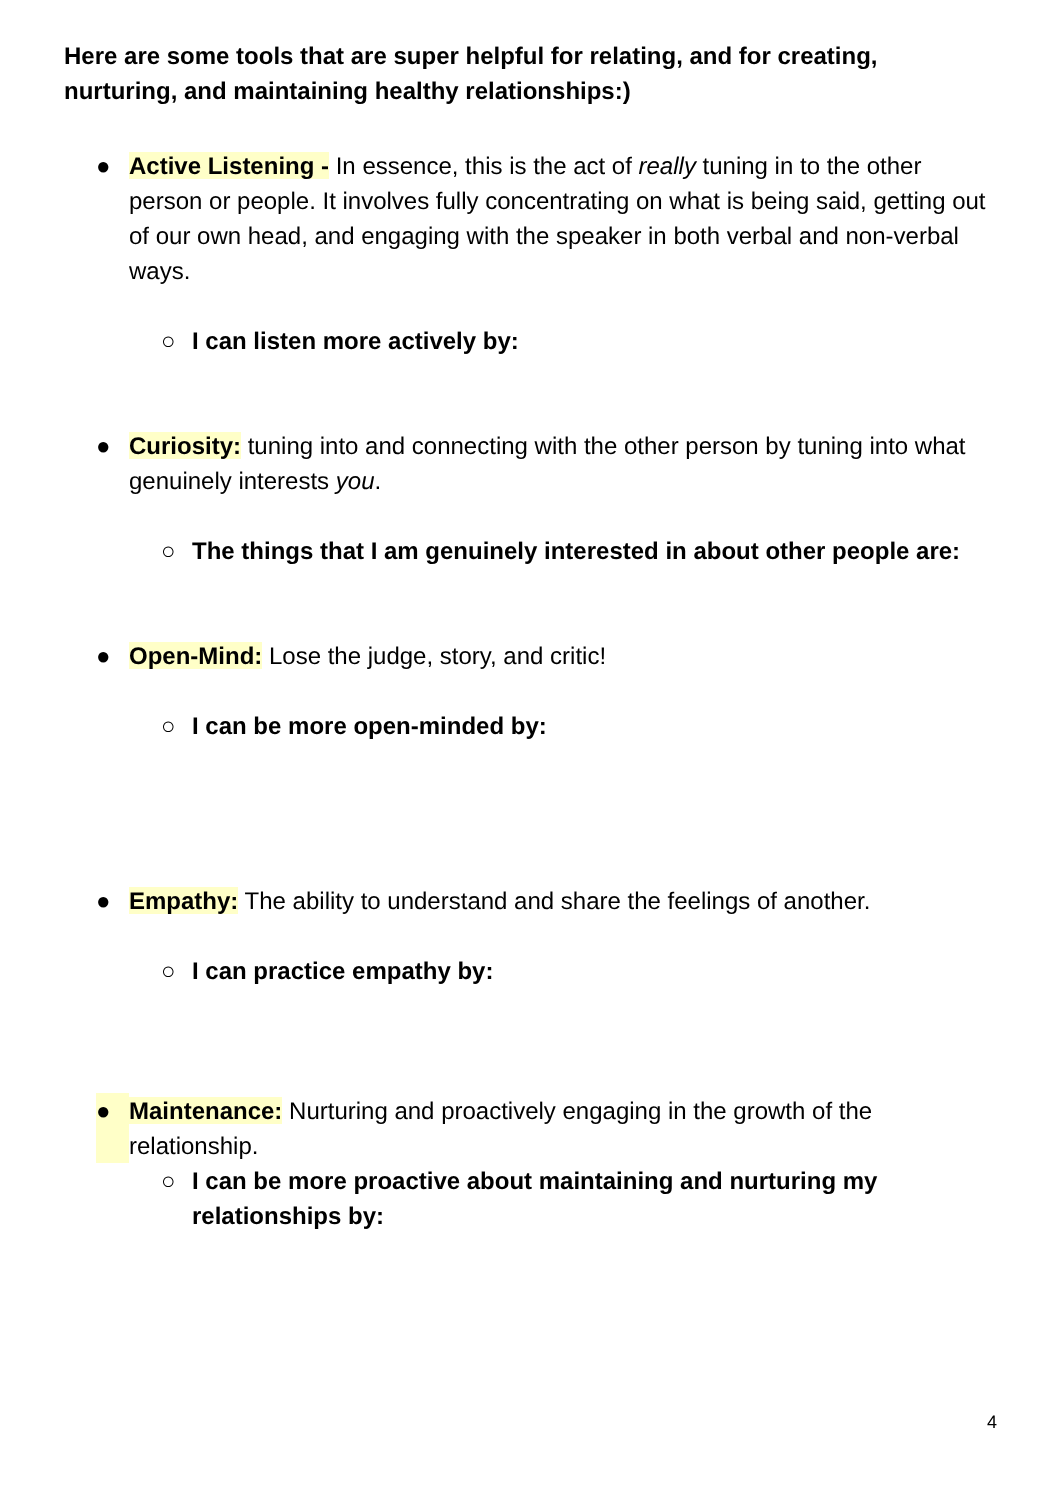Here are some tools that are super helpful for relating, and for creating, nurturing, and maintaining healthy relationships:)
● Active Listening - In essence, this is the act of really tuning in to the other person or people. It involves fully concentrating on what is being said, getting out of our own head, and engaging with the speaker in both verbal and non-verbal ways.
○ I can listen more actively by:
● Curiosity: tuning into and connecting with the other person by tuning into what genuinely interests you.
○ The things that I am genuinely interested in about other people are:
● Open-Mind: Lose the judge, story, and critic!
○ I can be more open-minded by:
● Empathy: The ability to understand and share the feelings of another.
○ I can practice empathy by:
● Maintenance: Nurturing and proactively engaging in the growth of the relationship.
○ I can be more proactive about maintaining and nurturing my relationships by:
4